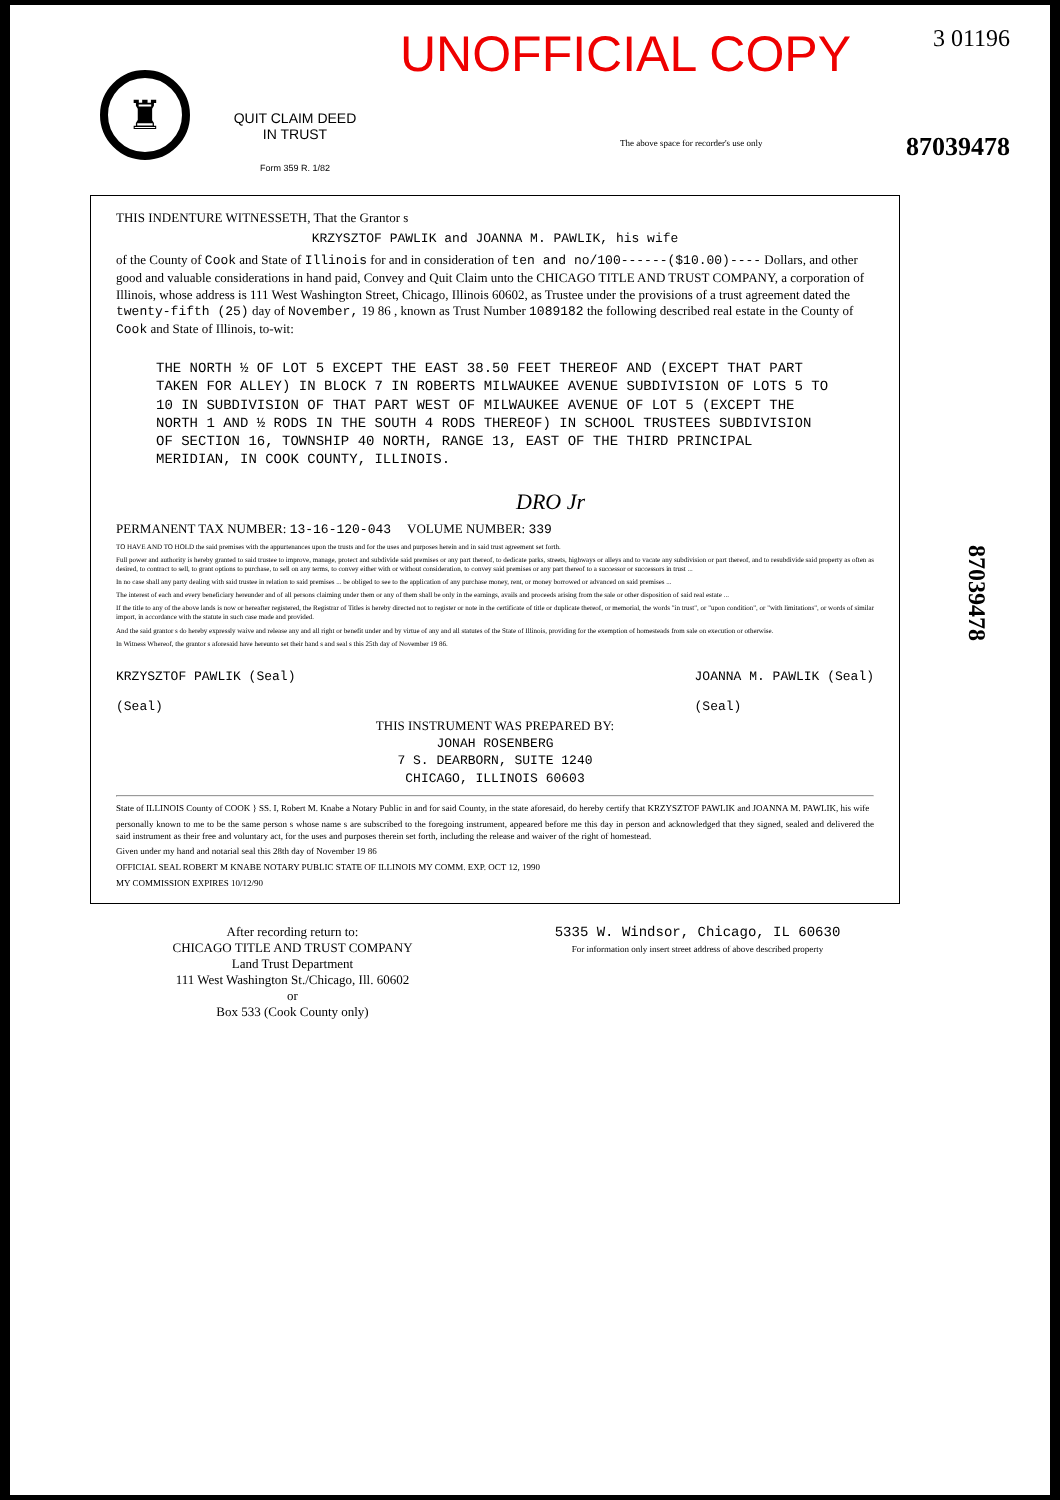♜
QUIT CLAIM DEED IN TRUST
Form 359 R. 1/82
UNOFFICIAL COPY
The above space for recorder's use only
3 01196
87039478
THIS INDENTURE WITNESSETH, That the Grantor s
KRZYSZTOF PAWLIK and JOANNA M. PAWLIK, his wife
of the County of Cook and State of Illinois for and in consideration of ten and no/100------($10.00)---- Dollars, and other good and valuable considerations in hand paid, Convey and Quit Claim unto the CHICAGO TITLE AND TRUST COMPANY, a corporation of Illinois, whose address is 111 West Washington Street, Chicago, Illinois 60602, as Trustee under the provisions of a trust agreement dated the twenty-fifth (25) day of November, 19 86 , known as Trust Number 1089182 the following described real estate in the County of Cook and State of Illinois, to-wit:
THE NORTH ½ OF LOT 5 EXCEPT THE EAST 38.50 FEET THEREOF AND (EXCEPT THAT PART TAKEN FOR ALLEY) IN BLOCK 7 IN ROBERTS MILWAUKEE AVENUE SUBDIVISION OF LOTS 5 TO 10 IN SUBDIVISION OF THAT PART WEST OF MILWAUKEE AVENUE OF LOT 5 (EXCEPT THE NORTH 1 AND ½ RODS IN THE SOUTH 4 RODS THEREOF) IN SCHOOL TRUSTEES SUBDIVISION OF SECTION 16, TOWNSHIP 40 NORTH, RANGE 13, EAST OF THE THIRD PRINCIPAL MERIDIAN, IN COOK COUNTY, ILLINOIS.
DRO Jr
PERMANENT TAX NUMBER: 13-16-120-043 VOLUME NUMBER: 339
TO HAVE AND TO HOLD the said premises with the appurtenances upon the trusts and for the uses and purposes herein and in said trust agreement set forth.
Full power and authority is hereby granted to said trustee to improve, manage, protect and subdivide said premises or any part thereof, to dedicate parks, streets, highways or alleys and to vacate any subdivision or part thereof, and to resubdivide said property as often as desired, to contract to sell, to grant options to purchase, to sell on any terms, to convey either with or without consideration, to convey said premises or any part thereof to a successor or successors in trust ...
In no case shall any party dealing with said trustee in relation to said premises ... be obliged to see to the application of any purchase money, rent, or money borrowed or advanced on said premises ...
The interest of each and every beneficiary hereunder and of all persons claiming under them or any of them shall be only in the earnings, avails and proceeds arising from the sale or other disposition of said real estate ...
If the title to any of the above lands is now or hereafter registered, the Registrar of Titles is hereby directed not to register or note in the certificate of title or duplicate thereof, or memorial, the words "in trust", or "upon condition", or "with limitations", or words of similar import, in accordance with the statute in such case made and provided.
And the said grantor s do hereby expressly waive and release any and all right or benefit under and by virtue of any and all statutes of the State of Illinois, providing for the exemption of homesteads from sale on execution or otherwise.
In Witness Whereof, the grantor s aforesaid have hereunto set their hand s and seal s this 25th day of November 19 86.
KRZYSZTOF PAWLIK (Seal)
(Seal)
JOANNA M. PAWLIK (Seal)
(Seal)
THIS INSTRUMENT WAS PREPARED BY:
JONAH ROSENBERG
7 S. DEARBORN, SUITE 1240
CHICAGO, ILLINOIS 60603
State of ILLINOIS County of COOK } SS. I, Robert M. Knabe a Notary Public in and for said County, in the state aforesaid, do hereby certify that KRZYSZTOF PAWLIK and JOANNA M. PAWLIK, his wife
personally known to me to be the same person s whose name s are subscribed to the foregoing instrument, appeared before me this day in person and acknowledged that they signed, sealed and delivered the said instrument as their free and voluntary act, for the uses and purposes therein set forth, including the release and waiver of the right of homestead.
Given under my hand and notarial seal this 28th day of November 19 86
OFFICIAL SEAL ROBERT M KNABE NOTARY PUBLIC STATE OF ILLINOIS MY COMM. EXP. OCT 12, 1990
MY COMMISSION EXPIRES 10/12/90
After recording return to:
CHICAGO TITLE AND TRUST COMPANY
Land Trust Department
111 West Washington St./Chicago, Ill. 60602
or
Box 533 (Cook County only)
5335 W. Windsor, Chicago, IL 60630
For information only insert street address of above described property
87039478